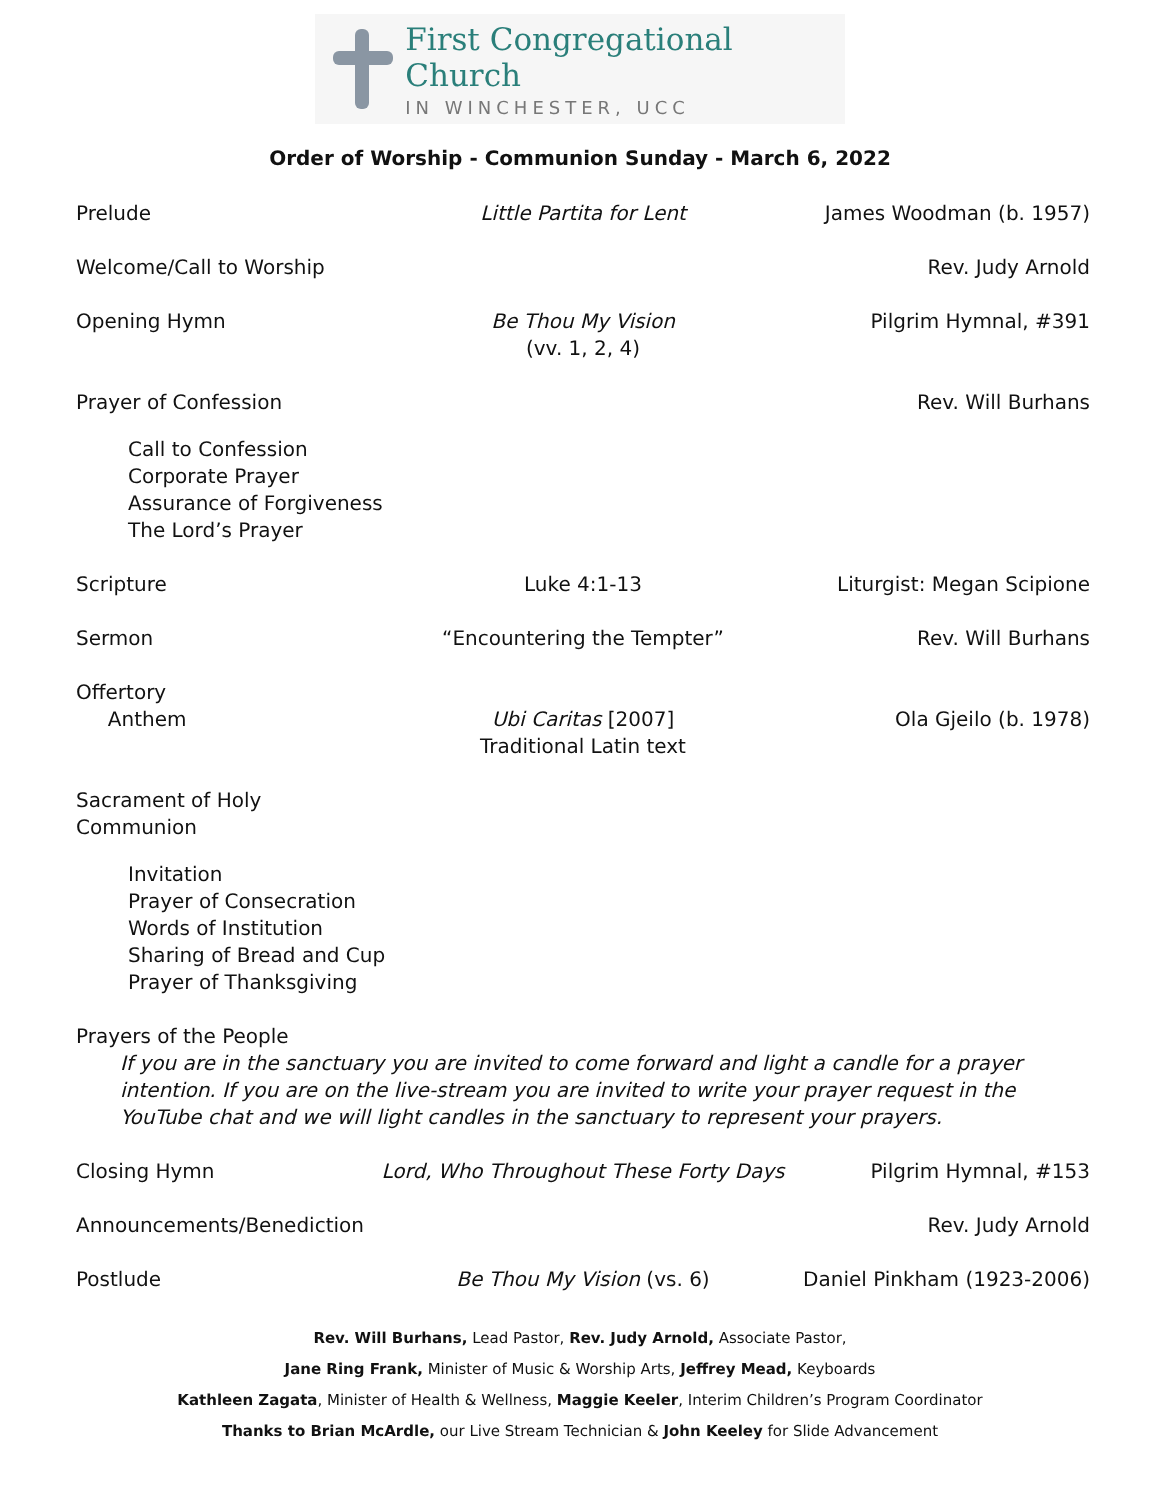First Congregational Church
IN WINCHESTER, UCC
Order of Worship - Communion Sunday - March 6, 2022
Prelude Little Partita for Lent James Woodman (b. 1957)
Welcome/Call to Worship Rev. Judy Arnold
Opening Hymn Be Thou My Vision
(vv. 1, 2, 4)
Pilgrim Hymnal, #391
Prayer of Confession Rev. Will Burhans
Call to Confession
Corporate Prayer
Assurance of Forgiveness
The Lord’s Prayer
Scripture Luke 4:1-13 Liturgist: Megan Scipione
Sermon “Encountering the Tempter” Rev. Will Burhans
Offertory
Anthem
Ubi Caritas [2007]
Traditional Latin text
Ola Gjeilo (b. 1978)
Sacrament of Holy Communion
Invitation
Prayer of Consecration
Words of Institution
Sharing of Bread and Cup
Prayer of Thanksgiving
Prayers of the People
If you are in the sanctuary you are invited to come forward and light a candle for a prayer intention. If you are on the live-stream you are invited to write your prayer request in the YouTube chat and we will light candles in the sanctuary to represent your prayers.
Closing Hymn Lord, Who Throughout These Forty Days
Pilgrim Hymnal, #153
Announcements/Benediction Rev. Judy Arnold
Postlude Be Thou My Vision (vs. 6) Daniel Pinkham (1923-2006)
Rev. Will Burhans, Lead Pastor, Rev. Judy Arnold, Associate Pastor,
Jane Ring Frank, Minister of Music & Worship Arts, Jeffrey Mead, Keyboards
Kathleen Zagata, Minister of Health & Wellness, Maggie Keeler, Interim Children’s Program Coordinator
Thanks to Brian McArdle, our Live Stream Technician & John Keeley for Slide Advancement